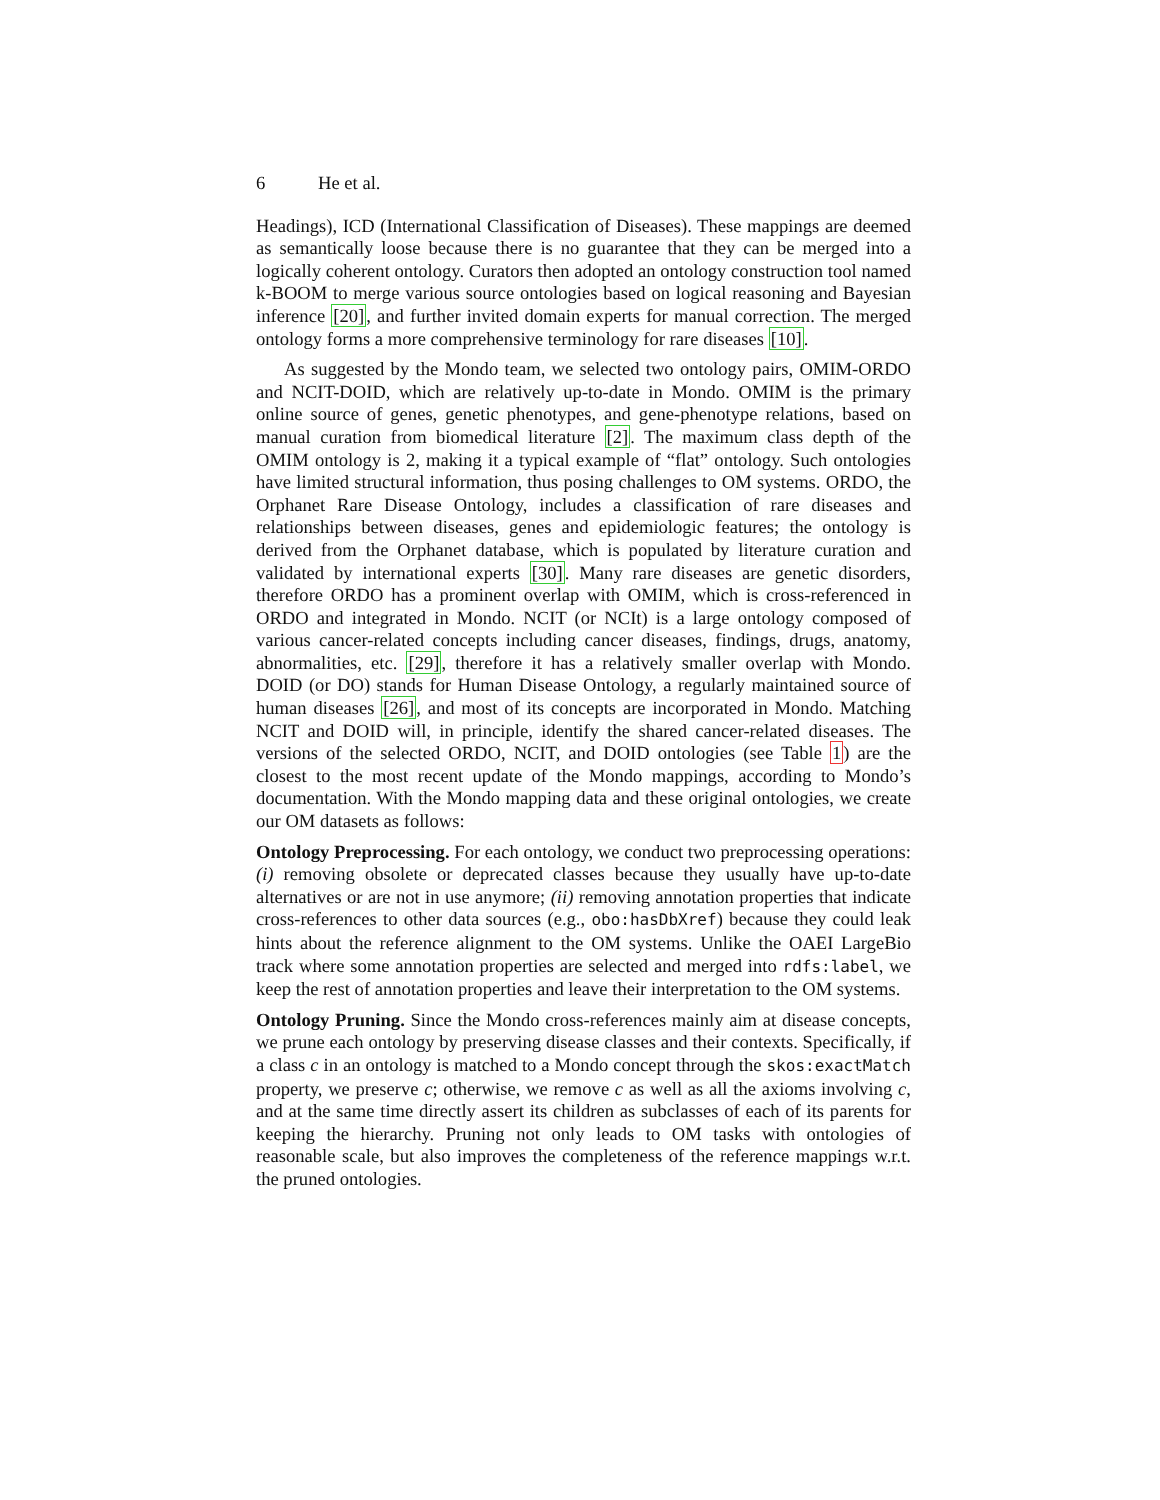6 He et al.
Headings), ICD (International Classification of Diseases). These mappings are deemed as semantically loose because there is no guarantee that they can be merged into a logically coherent ontology. Curators then adopted an ontology construction tool named k-BOOM to merge various source ontologies based on logical reasoning and Bayesian inference [20], and further invited domain experts for manual correction. The merged ontology forms a more comprehensive terminology for rare diseases [10].
As suggested by the Mondo team, we selected two ontology pairs, OMIM-ORDO and NCIT-DOID, which are relatively up-to-date in Mondo. OMIM is the primary online source of genes, genetic phenotypes, and gene-phenotype relations, based on manual curation from biomedical literature [2]. The maximum class depth of the OMIM ontology is 2, making it a typical example of “flat” ontology. Such ontologies have limited structural information, thus posing challenges to OM systems. ORDO, the Orphanet Rare Disease Ontology, includes a classification of rare diseases and relationships between diseases, genes and epidemiologic features; the ontology is derived from the Orphanet database, which is populated by literature curation and validated by international experts [30]. Many rare diseases are genetic disorders, therefore ORDO has a prominent overlap with OMIM, which is cross-referenced in ORDO and integrated in Mondo. NCIT (or NCIt) is a large ontology composed of various cancer-related concepts including cancer diseases, findings, drugs, anatomy, abnormalities, etc. [29], therefore it has a relatively smaller overlap with Mondo. DOID (or DO) stands for Human Disease Ontology, a regularly maintained source of human diseases [26], and most of its concepts are incorporated in Mondo. Matching NCIT and DOID will, in principle, identify the shared cancer-related diseases. The versions of the selected ORDO, NCIT, and DOID ontologies (see Table 1) are the closest to the most recent update of the Mondo mappings, according to Mondo’s documentation. With the Mondo mapping data and these original ontologies, we create our OM datasets as follows:
Ontology Preprocessing. For each ontology, we conduct two preprocessing operations: (i) removing obsolete or deprecated classes because they usually have up-to-date alternatives or are not in use anymore; (ii) removing annotation properties that indicate cross-references to other data sources (e.g., obo:hasDbXref) because they could leak hints about the reference alignment to the OM systems. Unlike the OAEI LargeBio track where some annotation properties are selected and merged into rdfs:label, we keep the rest of annotation properties and leave their interpretation to the OM systems.
Ontology Pruning. Since the Mondo cross-references mainly aim at disease concepts, we prune each ontology by preserving disease classes and their contexts. Specifically, if a class c in an ontology is matched to a Mondo concept through the skos:exactMatch property, we preserve c; otherwise, we remove c as well as all the axioms involving c, and at the same time directly assert its children as subclasses of each of its parents for keeping the hierarchy. Pruning not only leads to OM tasks with ontologies of reasonable scale, but also improves the completeness of the reference mappings w.r.t. the pruned ontologies.